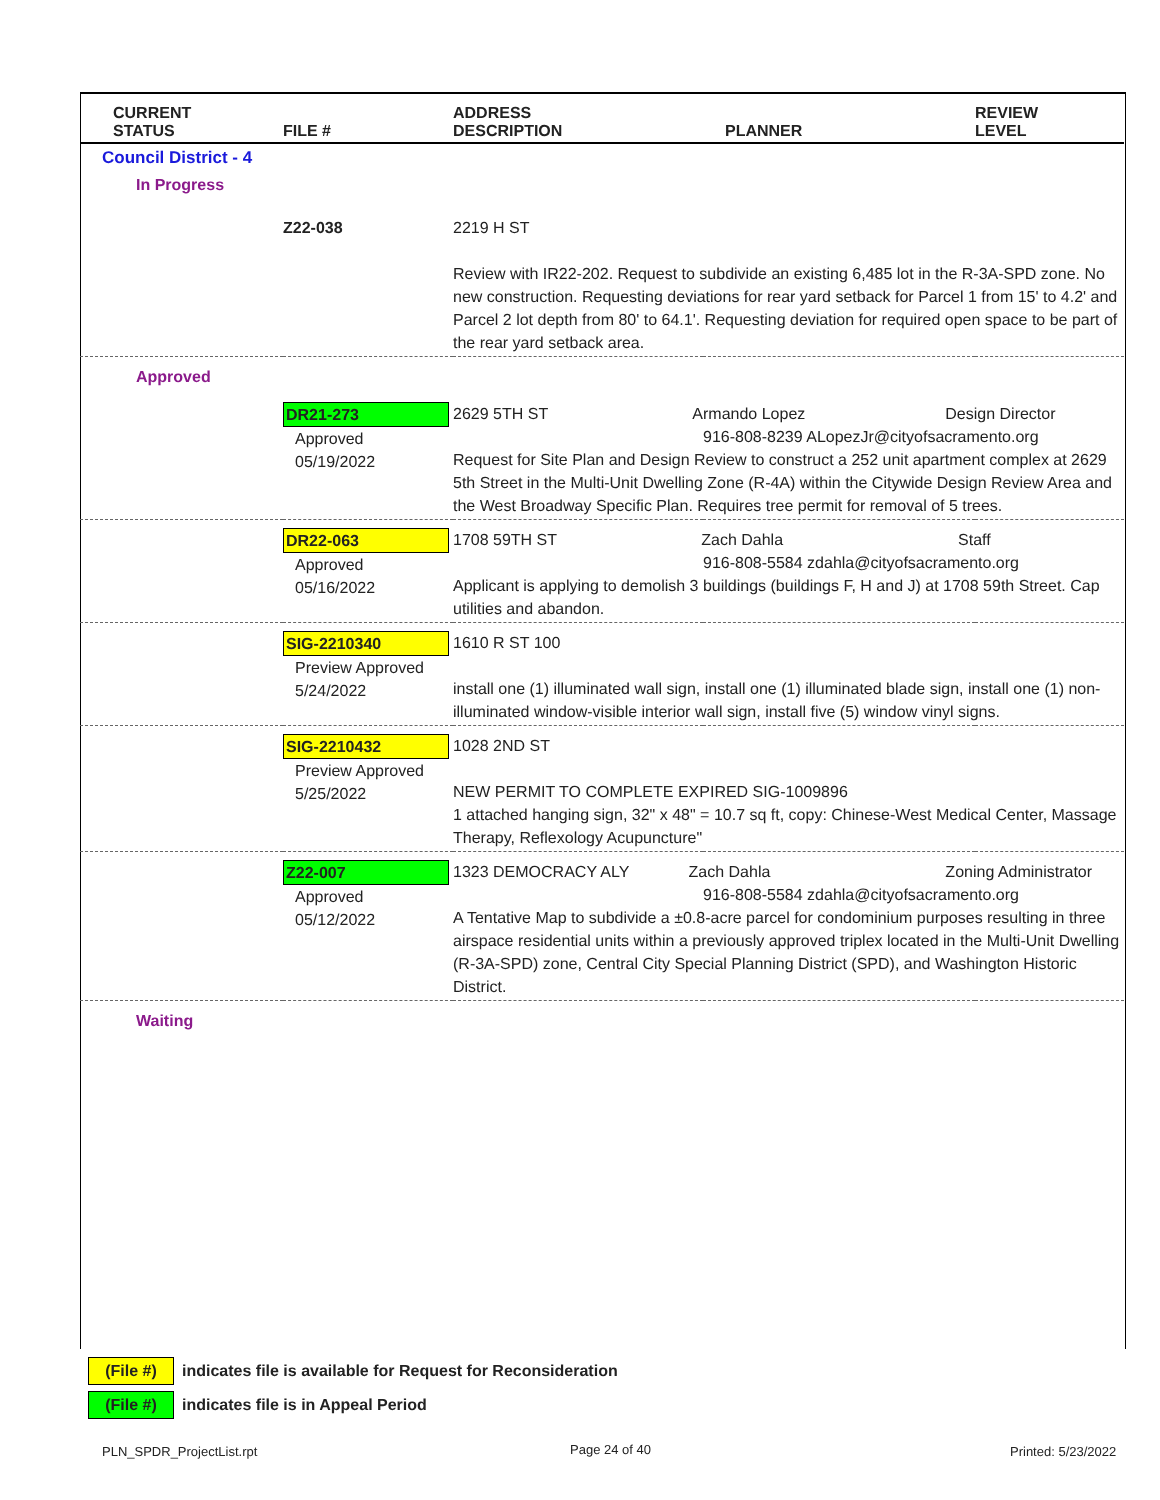| CURRENT STATUS | FILE # | ADDRESS DESCRIPTION | PLANNER | REVIEW LEVEL |
| --- | --- | --- | --- | --- |
| Council District - 4 | | | | |
| In Progress | | | | |
| | Z22-038 | 2219 H ST Review with IR22-202. Request to subdivide an existing 6,485 lot in the R-3A-SPD zone. No new construction. Requesting deviations for rear yard setback for Parcel 1 from 15' to 4.2' and Parcel 2 lot depth from 80' to 64.1'. Requesting deviation for required open space to be part of the rear yard setback area. | | |
| Approved | | | | |
| | DR21-273 Approved 05/19/2022 | 2629 5TH ST Armando Lopez Design Director 916-808-8239 ALopezJr@cityofsacramento.org Request for Site Plan and Design Review to construct a 252 unit apartment complex at 2629 5th Street in the Multi-Unit Dwelling Zone (R-4A) within the Citywide Design Review Area and the West Broadway Specific Plan. Requires tree permit for removal of 5 trees. | | |
| | DR22-063 Approved 05/16/2022 | 1708 59TH ST Zach Dahla Staff 916-808-5584 zdahla@cityofsacramento.org Applicant is applying to demolish 3 buildings (buildings F, H and J) at 1708 59th Street. Cap utilities and abandon. | | |
| | SIG-2210340 Preview Approved 5/24/2022 | 1610 R ST 100 install one (1) illuminated wall sign, install one (1) illuminated blade sign, install one (1) non-illuminated window-visible interior wall sign, install five (5) window vinyl signs. | | |
| | SIG-2210432 Preview Approved 5/25/2022 | 1028 2ND ST NEW PERMIT TO COMPLETE EXPIRED SIG-1009896 1 attached hanging sign, 32" x 48" = 10.7 sq ft, copy: Chinese-West Medical Center, Massage Therapy, Reflexology Acupuncture" | | |
| | Z22-007 Approved 05/12/2022 | 1323 DEMOCRACY ALY Zach Dahla Zoning Administrator 916-808-5584 zdahla@cityofsacramento.org A Tentative Map to subdivide a ±0.8-acre parcel for condominium purposes resulting in three airspace residential units within a previously approved triplex located in the Multi-Unit Dwelling (R-3A-SPD) zone, Central City Special Planning District (SPD), and Washington Historic District. | | |
| Waiting | | | | |
(File #) indicates file is available for Request for Reconsideration
(File #) indicates file is in Appeal Period
PLN_SPDR_ProjectList.rpt Page 24 of 40 Printed: 5/23/2022